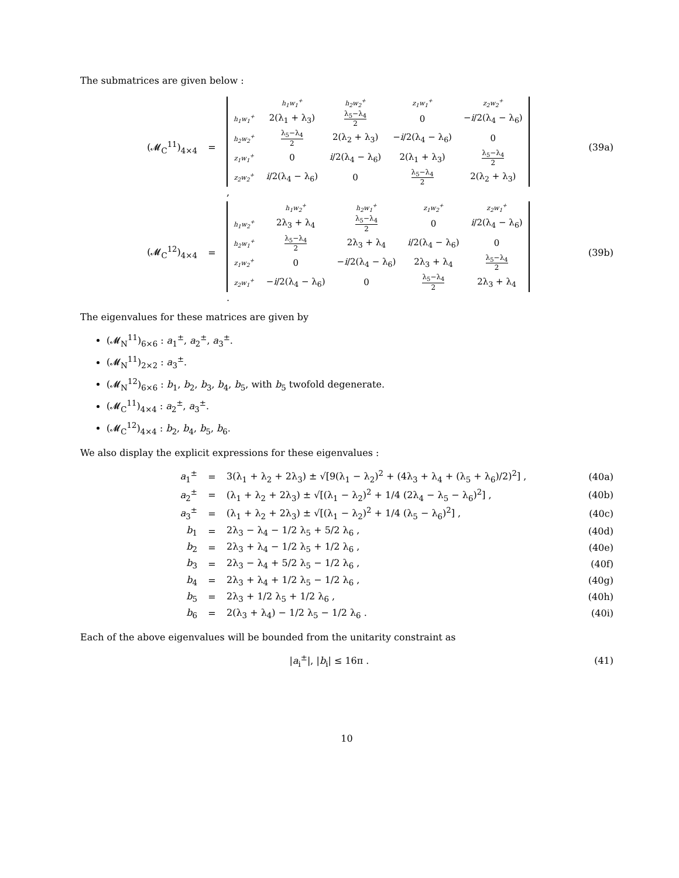The submatrices are given below :
(𝓜<sub>C</sub><sup>11</sup>)<sub>4×4</sub> =
| | h<sub>1</sub>w<sub>1</sub><sup>+</sup> | h<sub>2</sub>w<sub>2</sub><sup>+</sup> | z<sub>1</sub>w<sub>1</sub><sup>+</sup> | z<sub>2</sub>w<sub>2</sub><sup>+</sup> |
| h<sub>1</sub>w<sub>1</sub><sup>+</sup> | 2(λ<sub>1</sub> + λ<sub>3</sub>) | λ<sub>5</sub>−λ<sub>4</sub> 2 | 0 | − i /2(λ<sub>4</sub> − λ<sub>6</sub>) |
| h<sub>2</sub>w<sub>2</sub><sup>+</sup> | λ<sub>5</sub>−λ<sub>4</sub> 2 | 2(λ<sub>2</sub> + λ<sub>3</sub>) | − i /2(λ<sub>4</sub> − λ<sub>6</sub>) | 0 |
| z<sub>1</sub>w<sub>1</sub><sup>+</sup> | 0 | i /2(λ<sub>4</sub> − λ<sub>6</sub>) | 2(λ<sub>1</sub> + λ<sub>3</sub>) | λ<sub>5</sub>−λ<sub>4</sub> 2 |
| z<sub>2</sub>w<sub>2</sub><sup>+</sup> | i /2(λ<sub>4</sub> − λ<sub>6</sub>) | 0 | λ<sub>5</sub>−λ<sub>4</sub> 2 | 2(λ<sub>2</sub> + λ<sub>3</sub>) |
,
(39a)
(𝓜<sub>C</sub><sup>12</sup>)<sub>4×4</sub> =
| | h<sub>1</sub>w<sub>2</sub><sup>+</sup> | h<sub>2</sub>w<sub>1</sub><sup>+</sup> | z<sub>1</sub>w<sub>2</sub><sup>+</sup> | z<sub>2</sub>w<sub>1</sub><sup>+</sup> |
| h<sub>1</sub>w<sub>2</sub><sup>+</sup> | 2λ<sub>3</sub> + λ<sub>4</sub> | λ<sub>5</sub>−λ<sub>4</sub> 2 | 0 | i /2(λ<sub>4</sub> − λ<sub>6</sub>) |
| h<sub>2</sub>w<sub>1</sub><sup>+</sup> | λ<sub>5</sub>−λ<sub>4</sub> 2 | 2λ<sub>3</sub> + λ<sub>4</sub> | i /2(λ<sub>4</sub> − λ<sub>6</sub>) | 0 |
| z<sub>1</sub>w<sub>2</sub><sup>+</sup> | 0 | − i /2(λ<sub>4</sub> − λ<sub>6</sub>) | 2λ<sub>3</sub> + λ<sub>4</sub> | λ<sub>5</sub>−λ<sub>4</sub> 2 |
| z<sub>2</sub>w<sub>1</sub><sup>+</sup> | − i /2(λ<sub>4</sub> − λ<sub>6</sub>) | 0 | λ<sub>5</sub>−λ<sub>4</sub> 2 | 2λ<sub>3</sub> + λ<sub>4</sub> |
.
(39b)
The eigenvalues for these matrices are given by
(𝓜<sub>N</sub><sup>11</sup>)<sub>6×6</sub> : a<sub>1</sub><sup>±</sup>, a<sub>2</sub><sup>±</sup>, a<sub>3</sub><sup>±</sup>.
(𝓜<sub>N</sub><sup>11</sup>)<sub>2×2</sub> : a<sub>3</sub><sup>±</sup>.
(𝓜<sub>N</sub><sup>12</sup>)<sub>6×6</sub> : b<sub>1</sub>, b<sub>2</sub>, b<sub>3</sub>, b<sub>4</sub>, b<sub>5</sub>, with b<sub>5</sub> twofold degenerate.
(𝓜<sub>C</sub><sup>11</sup>)<sub>4×4</sub> : a<sub>2</sub><sup>±</sup>, a<sub>3</sub><sup>±</sup>.
(𝓜<sub>C</sub><sup>12</sup>)<sub>4×4</sub> : b<sub>2</sub>, b<sub>4</sub>, b<sub>5</sub>, b<sub>6</sub>.
We also display the explicit expressions for these eigenvalues :
a<sub>1</sub><sup>±</sup> =
3(λ<sub>1</sub> + λ<sub>2</sub> + 2λ<sub>3</sub>) ± √[9(λ<sub>1</sub> − λ<sub>2</sub>)<sup>2</sup> + (4λ<sub>3</sub> + λ<sub>4</sub> + (λ<sub>5</sub> + λ<sub>6</sub>)/2)<sup>2</sup>] ,
(40a)
a<sub>2</sub><sup>±</sup> =
(λ<sub>1</sub> + λ<sub>2</sub> + 2λ<sub>3</sub>) ± √[(λ<sub>1</sub> − λ<sub>2</sub>)<sup>2</sup> + 1/4 (2λ<sub>4</sub> − λ<sub>5</sub> − λ<sub>6</sub>)<sup>2</sup>] ,
(40b)
a<sub>3</sub><sup>±</sup> =
(λ<sub>1</sub> + λ<sub>2</sub> + 2λ<sub>3</sub>) ± √[(λ<sub>1</sub> − λ<sub>2</sub>)<sup>2</sup> + 1/4 (λ<sub>5</sub> − λ<sub>6</sub>)<sup>2</sup>] ,
(40c)
b<sub>1</sub> = 2λ<sub>3</sub> − λ<sub>4</sub> − 1/2 λ<sub>5</sub> + 5/2 λ<sub>6</sub> , (40d)
b<sub>2</sub> = 2λ<sub>3</sub> + λ<sub>4</sub> − 1/2 λ<sub>5</sub> + 1/2 λ<sub>6</sub> , (40e)
b<sub>3</sub> = 2λ<sub>3</sub> − λ<sub>4</sub> + 5/2 λ<sub>5</sub> − 1/2 λ<sub>6</sub> , (40f)
b<sub>4</sub> = 2λ<sub>3</sub> + λ<sub>4</sub> + 1/2 λ<sub>5</sub> − 1/2 λ<sub>6</sub> , (40g)
b<sub>5</sub> = 2λ<sub>3</sub> + 1/2 λ<sub>5</sub> + 1/2 λ<sub>6</sub> , (40h)
b<sub>6</sub> = 2(λ<sub>3</sub> + λ<sub>4</sub>) − 1/2 λ<sub>5</sub> − 1/2 λ<sub>6</sub> . (40i)
Each of the above eigenvalues will be bounded from the unitarity constraint as
|a<sub>i</sub><sup>±</sup>|, |b<sub>i</sub>| ≤ 16π . (41)
10